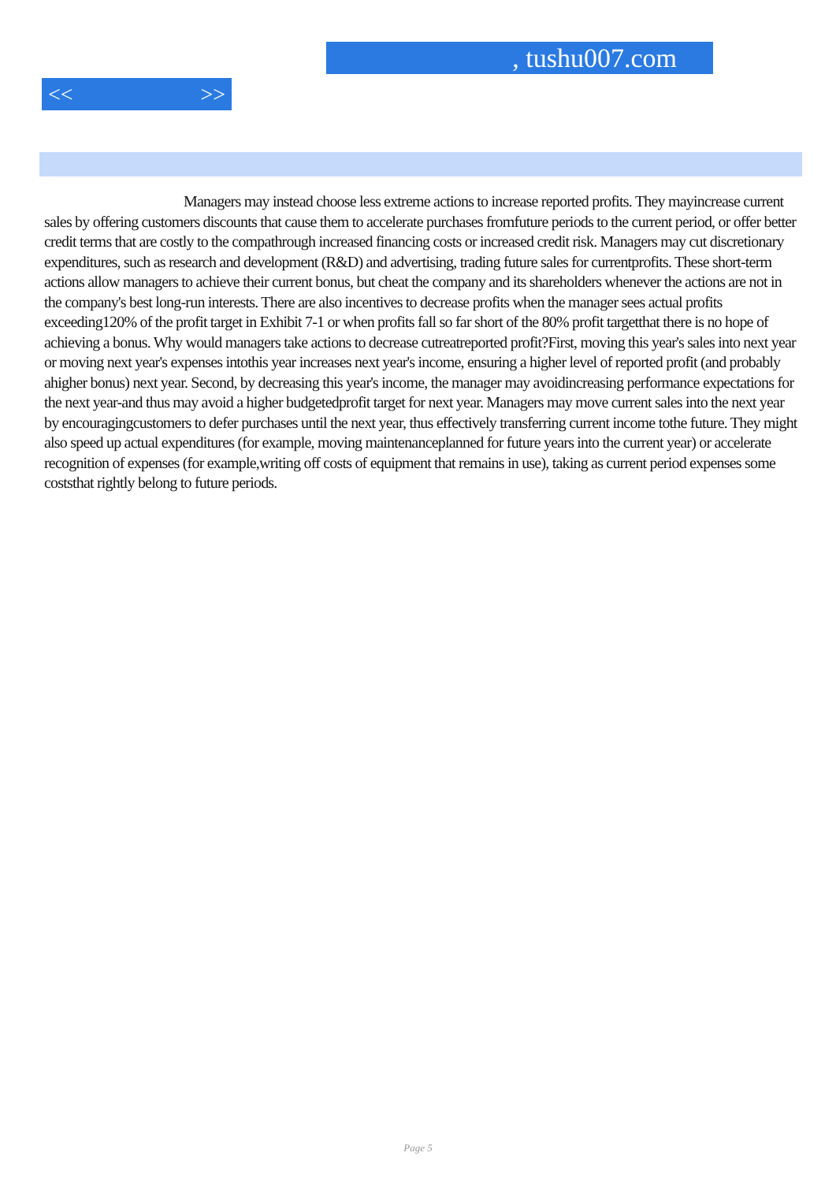, tushu007.com
<< >>
Managers may instead choose less extreme actions to increase reported profits. They mayincrease current sales by offering customers discounts that cause them to accelerate purchases fromfuture periods to the current period, or offer better credit terms that are costly to the compathrough increased financing costs or increased credit risk. Managers may cut discretionary expenditures, such as research and development (R&D) and advertising, trading future sales for currentprofits. These short-term actions allow managers to achieve their current bonus, but cheat the company and its shareholders whenever the actions are not in the company's best long-run interests. There are also incentives to decrease profits when the manager sees actual profits exceeding120% of the profit target in Exhibit 7-1 or when profits fall so far short of the 80% profit targetthat there is no hope of achieving a bonus. Why would managers take actions to decrease cutreatreported profit?First, moving this year's sales into next year or moving next year's expenses intothis year increases next year's income, ensuring a higher level of reported profit (and probably ahigher bonus) next year. Second, by decreasing this year's income, the manager may avoidincreasing performance expectations for the next year-and thus may avoid a higher budgetedprofit target for next year. Managers may move current sales into the next year by encouragingcustomers to defer purchases until the next year, thus effectively transferring current income tothe future. They might also speed up actual expenditures (for example, moving maintenanceplanned for future years into the current year) or accelerate recognition of expenses (for example,writing off costs of equipment that remains in use), taking as current period expenses some coststhat rightly belong to future periods.
Page 5